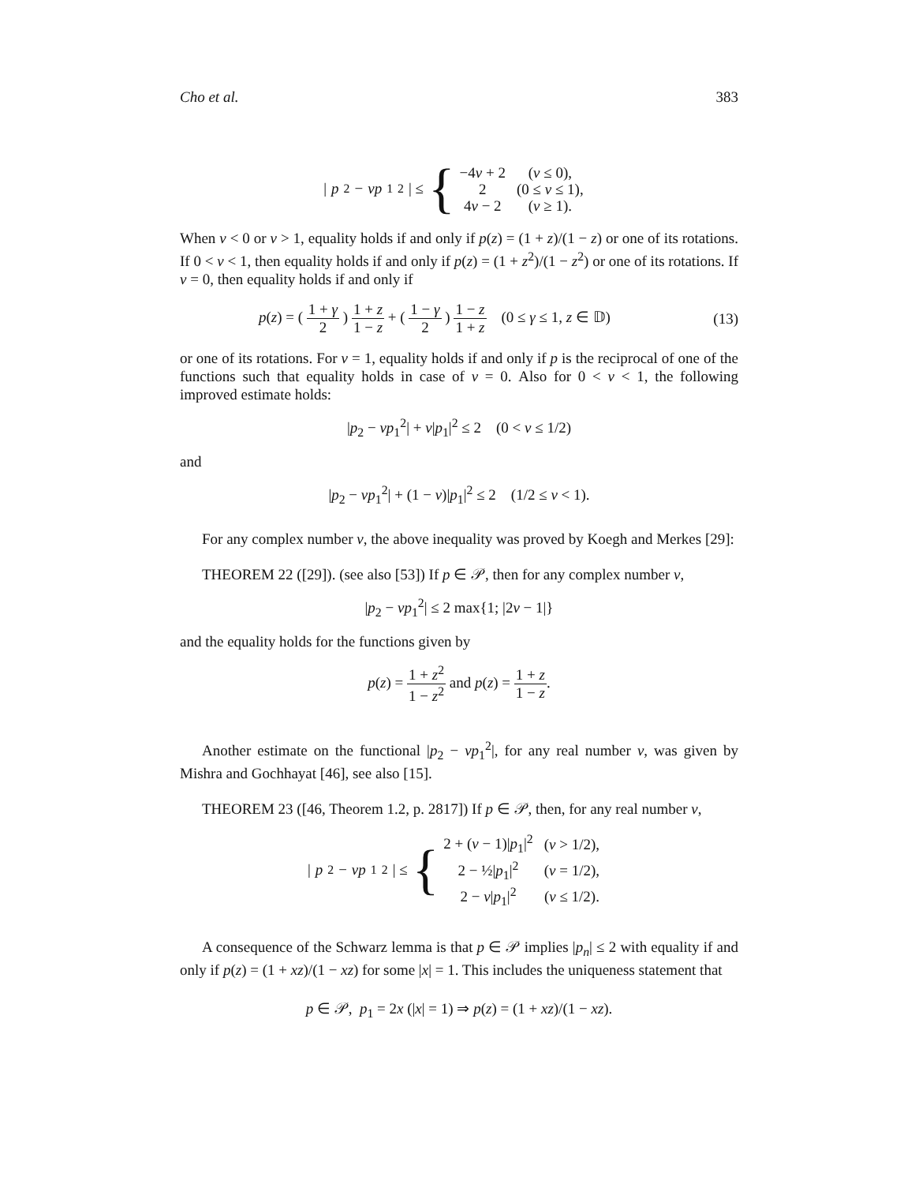Cho et al. 383
| p<sub>2</sub> − νp<sub>1</sub><sup>2</sup>| ≤ {
| −4 ν + 2 | ( ν ≤ 0), |
| 2 | (0 ≤ ν ≤ 1), |
| 4 ν − 2 | ( ν ≥ 1). |
When ν < 0 or ν > 1, equality holds if and only if p(z) = (1 + z)/(1 − z) or one of its rotations. If 0 < ν < 1, then equality holds if and only if p(z) = (1 + z<sup>2</sup>)/(1 − z<sup>2</sup>) or one of its rotations. If ν = 0, then equality holds if and only if
p(z) = ( 1 + γ 2 ) 1 + z 1 − z + ( 1 − γ 2 ) 1 − z 1 + z (0 ≤ γ ≤ 1, z ∈ 𝔻) (13)
or one of its rotations. For ν = 1, equality holds if and only if p is the reciprocal of one of the functions such that equality holds in case of ν = 0. Also for 0 < ν < 1, the following improved estimate holds:
|p<sub>2</sub> − νp<sub>1</sub><sup>2</sup>| + ν|p<sub>1</sub>|<sup>2</sup> ≤ 2 (0 < ν ≤ 1/2)
and
|p<sub>2</sub> − νp<sub>1</sub><sup>2</sup>| + (1 − ν)|p<sub>1</sub>|<sup>2</sup> ≤ 2 (1/2 ≤ ν < 1).
For any complex number ν, the above inequality was proved by Koegh and Merkes [29]:
THEOREM 22 ([29]). (see also [53]) If p ∈ 𝒫, then for any complex number ν,
|p<sub>2</sub> − νp<sub>1</sub><sup>2</sup>| ≤ 2 max{1; |2ν − 1|}
and the equality holds for the functions given by
p(z) = 1 + z<sup>2</sup> 1 − z<sup>2</sup> and p(z) = 1 + z 1 − z.
Another estimate on the functional |p<sub>2</sub> − νp<sub>1</sub><sup>2</sup>|, for any real number ν, was given by Mishra and Gochhayat [46], see also [15].
THEOREM 23 ([46, Theorem 1.2, p. 2817]) If p ∈ 𝒫, then, for any real number v,
| p<sub>2</sub> − νp<sub>1</sub><sup>2</sup>| ≤ {
| 2 + ( ν − 1)/ p<sub>1</sub>/<sup>2</sup> | ( ν > 1/2), |
| 2 − ½/ p<sub>1</sub>/<sup>2</sup> | ( ν = 1/2), |
| 2 − ν / p<sub>1</sub>/<sup>2</sup> | ( ν ≤ 1/2). |
A consequence of the Schwarz lemma is that p ∈ 𝒫 implies |p<sub>n</sub>| ≤ 2 with equality if and only if p(z) = (1 + xz)/(1 − xz) for some |x| = 1. This includes the uniqueness statement that
p ∈ 𝒫, p<sub>1</sub> = 2x (|x| = 1) ⇒ p(z) = (1 + xz)/(1 − xz).